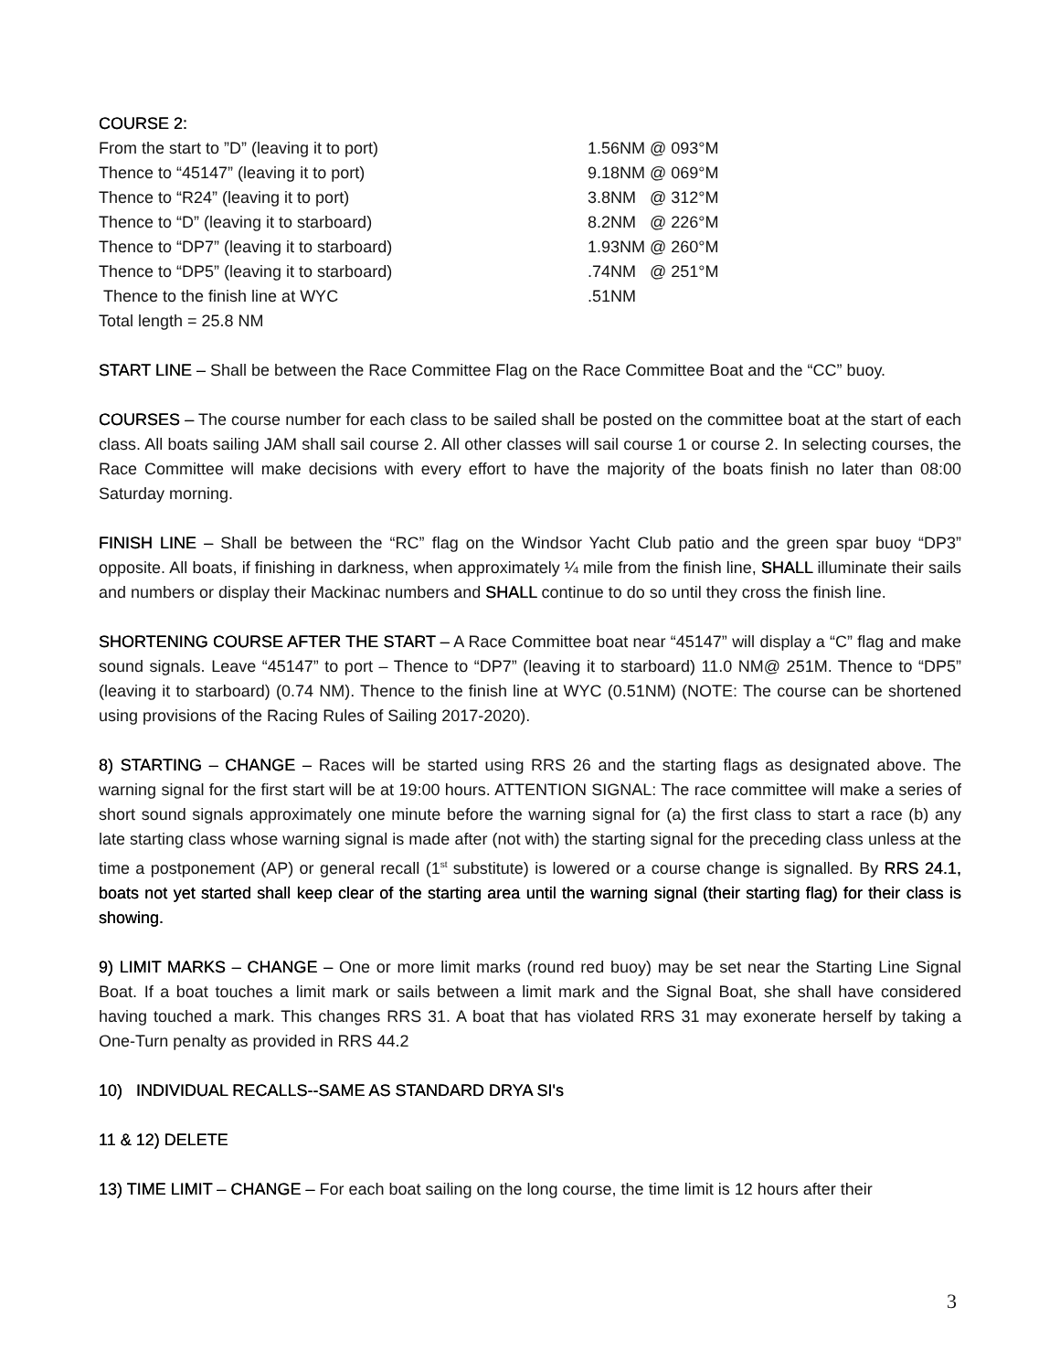COURSE 2:
From the start to ”D” (leaving it to port) 1.56NM @ 093°M
Thence to “45147” (leaving it to port) 9.18NM @ 069°M
Thence to “R24” (leaving it to port) 3.8NM @ 312°M
Thence to “D” (leaving it to starboard) 8.2NM @ 226°M
Thence to “DP7” (leaving it to starboard) 1.93NM @ 260°M
Thence to “DP5” (leaving it to starboard).74NM @ 251°M
Thence to the finish line at WYC.51NM
Total length = 25.8 NM
START LINE – Shall be between the Race Committee Flag on the Race Committee Boat and the “CC” buoy.
COURSES – The course number for each class to be sailed shall be posted on the committee boat at the start of each class. All boats sailing JAM shall sail course 2. All other classes will sail course 1 or course 2. In selecting courses, the Race Committee will make decisions with every effort to have the majority of the boats finish no later than 08:00 Saturday morning.
FINISH LINE – Shall be between the “RC” flag on the Windsor Yacht Club patio and the green spar buoy “DP3” opposite. All boats, if finishing in darkness, when approximately ¼ mile from the finish line, SHALL illuminate their sails and numbers or display their Mackinac numbers and SHALL continue to do so until they cross the finish line.
SHORTENING COURSE AFTER THE START – A Race Committee boat near “45147” will display a “C” flag and make sound signals. Leave “45147” to port – Thence to “DP7” (leaving it to starboard) 11.0 NM@ 251M. Thence to “DP5” (leaving it to starboard) (0.74 NM). Thence to the finish line at WYC (0.51NM) (NOTE: The course can be shortened using provisions of the Racing Rules of Sailing 2017-2020).
8) STARTING – CHANGE – Races will be started using RRS 26 and the starting flags as designated above. The warning signal for the first start will be at 19:00 hours. ATTENTION SIGNAL: The race committee will make a series of short sound signals approximately one minute before the warning signal for (a) the first class to start a race (b) any late starting class whose warning signal is made after (not with) the starting signal for the preceding class unless at the time a postponement (AP) or general recall (1<sup>st</sup> substitute) is lowered or a course change is signalled. By RRS 24.1, boats not yet started shall keep clear of the starting area until the warning signal (their starting flag) for their class is showing.
9) LIMIT MARKS – CHANGE – One or more limit marks (round red buoy) may be set near the Starting Line Signal Boat. If a boat touches a limit mark or sails between a limit mark and the Signal Boat, she shall have considered having touched a mark. This changes RRS 31. A boat that has violated RRS 31 may exonerate herself by taking a One-Turn penalty as provided in RRS 44.2
10) INDIVIDUAL RECALLS--SAME AS STANDARD DRYA SI's
11 & 12) DELETE
13) TIME LIMIT – CHANGE – For each boat sailing on the long course, the time limit is 12 hours after their
3